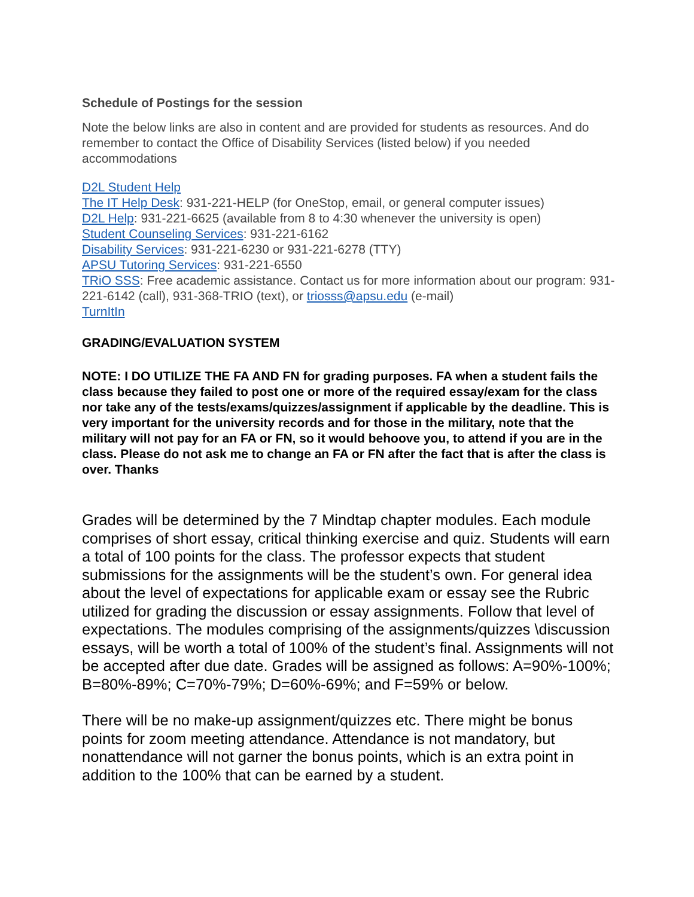Schedule of Postings for the session
Note the below links are also in content and are provided for students as resources. And do remember to contact the Office of Disability Services (listed below) if you needed accommodations
D2L Student Help
The IT Help Desk: 931-221-HELP (for OneStop, email, or general computer issues)
D2L Help: 931-221-6625 (available from 8 to 4:30 whenever the university is open)
Student Counseling Services: 931-221-6162
Disability Services: 931-221-6230 or 931-221-6278 (TTY)
APSU Tutoring Services: 931-221-6550
TRiO SSS: Free academic assistance. Contact us for more information about our program: 931-221-6142 (call), 931-368-TRIO (text), or triosss@apsu.edu (e-mail)
TurnItIn
GRADING/EVALUATION SYSTEM
NOTE: I DO UTILIZE THE FA AND FN for grading purposes. FA when a student fails the class because they failed to post one or more of the required essay/exam for the class nor take any of the tests/exams/quizzes/assignment if applicable by the deadline. This is very important for the university records and for those in the military, note that the military will not pay for an FA or FN, so it would behoove you, to attend if you are in the class. Please do not ask me to change an FA or FN after the fact that is after the class is over. Thanks
Grades will be determined by the 7 Mindtap chapter modules. Each module comprises of short essay, critical thinking exercise and quiz. Students will earn a total of 100 points for the class. The professor expects that student submissions for the assignments will be the student’s own. For general idea about the level of expectations for applicable exam or essay see the Rubric utilized for grading the discussion or essay assignments. Follow that level of expectations. The modules comprising of the assignments/quizzes \discussion essays, will be worth a total of 100% of the student’s final. Assignments will not be accepted after due date. Grades will be assigned as follows: A=90%-100%; B=80%-89%; C=70%-79%; D=60%-69%; and F=59% or below.
There will be no make-up assignment/quizzes etc. There might be bonus points for zoom meeting attendance. Attendance is not mandatory, but nonattendance will not garner the bonus points, which is an extra point in addition to the 100% that can be earned by a student.